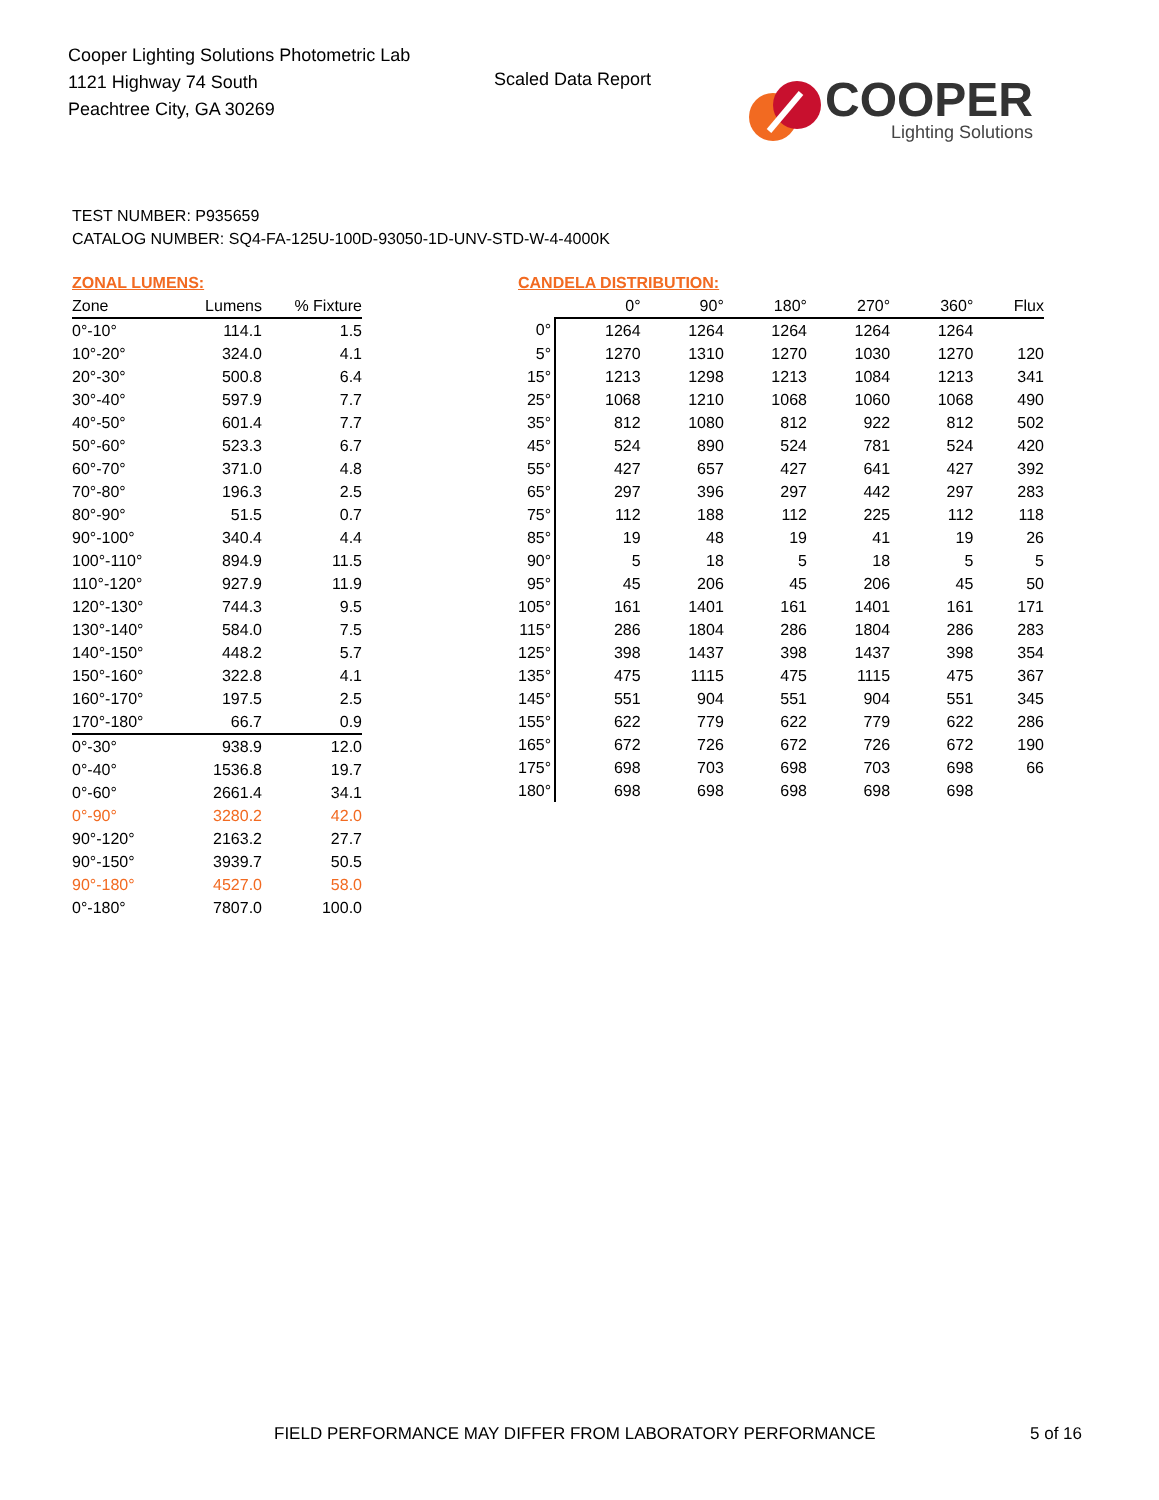Cooper Lighting Solutions Photometric Lab
1121 Highway 74 South
Peachtree City, GA 30269
Scaled Data Report
COOPER
Lighting Solutions
TEST NUMBER: P935659
CATALOG NUMBER: SQ4-FA-125U-100D-93050-1D-UNV-STD-W-4-4000K
ZONAL LUMENS:
| Zone | Lumens | % Fixture |
| --- | --- | --- |
| 0°-10° | 114.1 | 1.5 |
| 10°-20° | 324.0 | 4.1 |
| 20°-30° | 500.8 | 6.4 |
| 30°-40° | 597.9 | 7.7 |
| 40°-50° | 601.4 | 7.7 |
| 50°-60° | 523.3 | 6.7 |
| 60°-70° | 371.0 | 4.8 |
| 70°-80° | 196.3 | 2.5 |
| 80°-90° | 51.5 | 0.7 |
| 90°-100° | 340.4 | 4.4 |
| 100°-110° | 894.9 | 11.5 |
| 110°-120° | 927.9 | 11.9 |
| 120°-130° | 744.3 | 9.5 |
| 130°-140° | 584.0 | 7.5 |
| 140°-150° | 448.2 | 5.7 |
| 150°-160° | 322.8 | 4.1 |
| 160°-170° | 197.5 | 2.5 |
| 170°-180° | 66.7 | 0.9 |
| 0°-30° | 938.9 | 12.0 |
| 0°-40° | 1536.8 | 19.7 |
| 0°-60° | 2661.4 | 34.1 |
| 0°-90° | 3280.2 | 42.0 |
| 90°-120° | 2163.2 | 27.7 |
| 90°-150° | 3939.7 | 50.5 |
| 90°-180° | 4527.0 | 58.0 |
| 0°-180° | 7807.0 | 100.0 |
CANDELA DISTRIBUTION:
| | 0° | 90° | 180° | 270° | 360° | Flux |
| --- | --- | --- | --- | --- | --- | --- |
| 0° | 1264 | 1264 | 1264 | 1264 | 1264 | |
| 5° | 1270 | 1310 | 1270 | 1030 | 1270 | 120 |
| 15° | 1213 | 1298 | 1213 | 1084 | 1213 | 341 |
| 25° | 1068 | 1210 | 1068 | 1060 | 1068 | 490 |
| 35° | 812 | 1080 | 812 | 922 | 812 | 502 |
| 45° | 524 | 890 | 524 | 781 | 524 | 420 |
| 55° | 427 | 657 | 427 | 641 | 427 | 392 |
| 65° | 297 | 396 | 297 | 442 | 297 | 283 |
| 75° | 112 | 188 | 112 | 225 | 112 | 118 |
| 85° | 19 | 48 | 19 | 41 | 19 | 26 |
| 90° | 5 | 18 | 5 | 18 | 5 | 5 |
| 95° | 45 | 206 | 45 | 206 | 45 | 50 |
| 105° | 161 | 1401 | 161 | 1401 | 161 | 171 |
| 115° | 286 | 1804 | 286 | 1804 | 286 | 283 |
| 125° | 398 | 1437 | 398 | 1437 | 398 | 354 |
| 135° | 475 | 1115 | 475 | 1115 | 475 | 367 |
| 145° | 551 | 904 | 551 | 904 | 551 | 345 |
| 155° | 622 | 779 | 622 | 779 | 622 | 286 |
| 165° | 672 | 726 | 672 | 726 | 672 | 190 |
| 175° | 698 | 703 | 698 | 703 | 698 | 66 |
| 180° | 698 | 698 | 698 | 698 | 698 | |
FIELD PERFORMANCE MAY DIFFER FROM LABORATORY PERFORMANCE
5 of 16